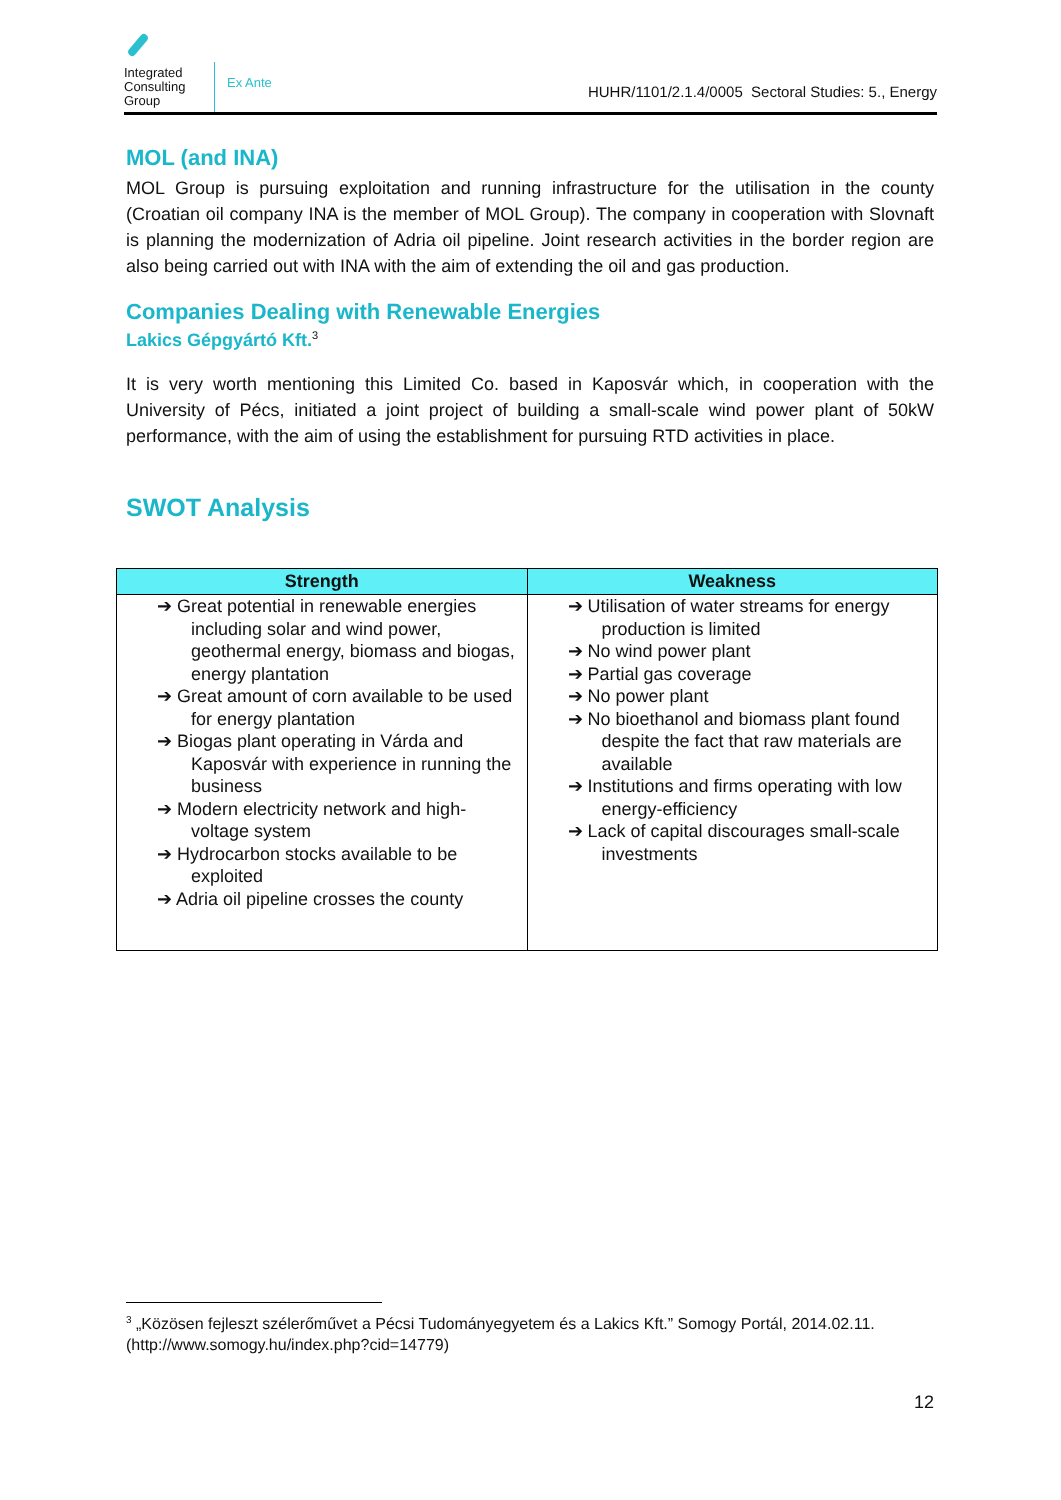Integrated Consulting Group
Ex Ante
HUHR/1101/2.1.4/0005 Sectoral Studies: 5., Energy
MOL (and INA)
MOL Group is pursuing exploitation and running infrastructure for the utilisation in the county (Croatian oil company INA is the member of MOL Group). The company in cooperation with Slovnaft is planning the modernization of Adria oil pipeline. Joint research activities in the border region are also being carried out with INA with the aim of extending the oil and gas production.
Companies Dealing with Renewable Energies
Lakics Gépgyártó Kft.<sup>3</sup>
It is very worth mentioning this Limited Co. based in Kaposvár which, in cooperation with the University of Pécs, initiated a joint project of building a small-scale wind power plant of 50kW performance, with the aim of using the establishment for pursuing RTD activities in place.
SWOT Analysis
| Strength | Weakness |
| --- | --- |
| ➔ Great potential in renewable energies including solar and wind power, geothermal energy, biomass and biogas, energy plantation ➔ Great amount of corn available to be used for energy plantation ➔ Biogas plant operating in Várda and Kaposvár with experience in running the business ➔ Modern electricity network and high-voltage system ➔ Hydrocarbon stocks available to be exploited ➔ Adria oil pipeline crosses the county | ➔ Utilisation of water streams for energy production is limited ➔ No wind power plant ➔ Partial gas coverage ➔ No power plant ➔ No bioethanol and biomass plant found despite the fact that raw materials are available ➔ Institutions and firms operating with low energy-efficiency ➔ Lack of capital discourages small-scale investments |
<sup>3</sup> „Közösen fejleszt szélerőművet a Pécsi Tudományegyetem és a Lakics Kft.” Somogy Portál, 2014.02.11. (http://www.somogy.hu/index.php?cid=14779)
12